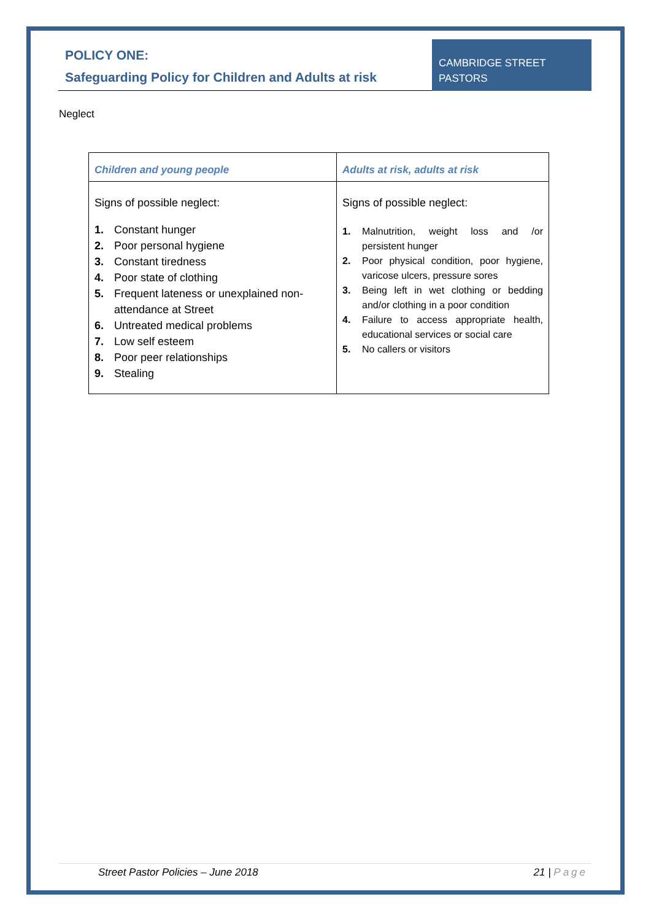POLICY ONE:
Safeguarding Policy for Children and Adults at risk
CAMBRIDGE STREET PASTORS
Neglect
| Children and young people | Adults at risk, adults at risk |
| --- | --- |
| Signs of possible neglect: 1. Constant hunger 2. Poor personal hygiene 3. Constant tiredness 4. Poor state of clothing 5. Frequent lateness or unexplained non-attendance at Street 6. Untreated medical problems 7. Low self esteem 8. Poor peer relationships 9. Stealing | Signs of possible neglect: 1. Malnutrition, weight loss and /or persistent hunger 2. Poor physical condition, poor hygiene, varicose ulcers, pressure sores 3. Being left in wet clothing or bedding and/or clothing in a poor condition 4. Failure to access appropriate health, educational services or social care 5. No callers or visitors |
Street Pastor Policies – June 2018 21 | Page